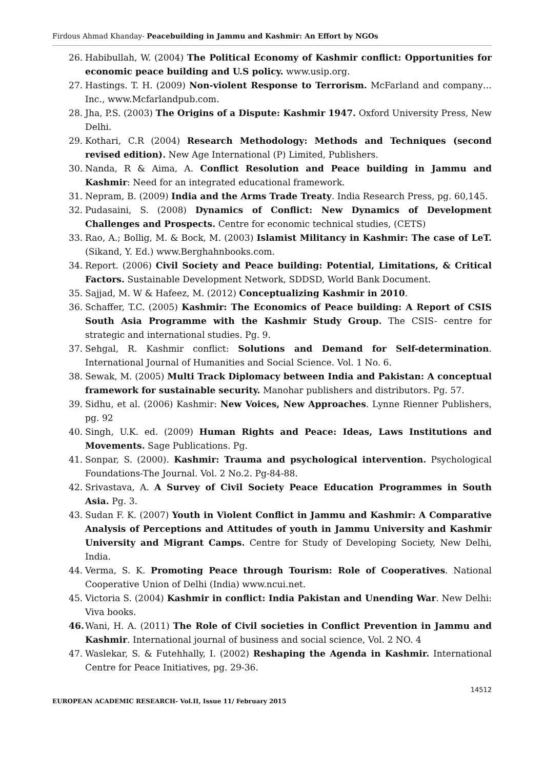Firdous Ahmad Khanday- Peacebuilding in Jammu and Kashmir: An Effort by NGOs
26. Habibullah, W. (2004) The Political Economy of Kashmir conflict: Opportunities for economic peace building and U.S policy. www.usip.org.
27. Hastings. T. H. (2009) Non-violent Response to Terrorism. McFarland and company…Inc., www.Mcfarlandpub.com.
28. Jha, P.S. (2003) The Origins of a Dispute: Kashmir 1947. Oxford University Press, New Delhi.
29. Kothari, C.R (2004) Research Methodology: Methods and Techniques (second revised edition). New Age International (P) Limited, Publishers.
30. Nanda, R & Aima, A. Conflict Resolution and Peace building in Jammu and Kashmir: Need for an integrated educational framework.
31. Nepram, B. (2009) India and the Arms Trade Treaty. India Research Press, pg. 60,145.
32. Pudasaini, S. (2008) Dynamics of Conflict: New Dynamics of Development Challenges and Prospects. Centre for economic technical studies, (CETS)
33. Rao, A.; Bollig, M. & Bock, M. (2003) Islamist Militancy in Kashmir: The case of LeT. (Sikand, Y. Ed.) www.Berghahnbooks.com.
34. Report. (2006) Civil Society and Peace building: Potential, Limitations, & Critical Factors. Sustainable Development Network, SDDSD, World Bank Document.
35. Sajjad, M. W & Hafeez, M. (2012) Conceptualizing Kashmir in 2010.
36. Schaffer, T.C. (2005) Kashmir: The Economics of Peace building: A Report of CSIS South Asia Programme with the Kashmir Study Group. The CSIS- centre for strategic and international studies. Pg. 9.
37. Sehgal, R. Kashmir conflict: Solutions and Demand for Self-determination. International Journal of Humanities and Social Science. Vol. 1 No. 6.
38. Sewak, M. (2005) Multi Track Diplomacy between India and Pakistan: A conceptual framework for sustainable security. Manohar publishers and distributors. Pg. 57.
39. Sidhu, et al. (2006) Kashmir: New Voices, New Approaches. Lynne Rienner Publishers, pg. 92
40. Singh, U.K. ed. (2009) Human Rights and Peace: Ideas, Laws Institutions and Movements. Sage Publications. Pg.
41. Sonpar, S. (2000). Kashmir: Trauma and psychological intervention. Psychological Foundations-The Journal. Vol. 2 No.2. Pg-84-88.
42. Srivastava, A. A Survey of Civil Society Peace Education Programmes in South Asia. Pg. 3.
43. Sudan F. K. (2007) Youth in Violent Conflict in Jammu and Kashmir: A Comparative Analysis of Perceptions and Attitudes of youth in Jammu University and Kashmir University and Migrant Camps. Centre for Study of Developing Society, New Delhi, India.
44. Verma, S. K. Promoting Peace through Tourism: Role of Cooperatives. National Cooperative Union of Delhi (India) www.ncui.net.
45. Victoria S. (2004) Kashmir in conflict: India Pakistan and Unending War. New Delhi: Viva books.
46. Wani, H. A. (2011) The Role of Civil societies in Conflict Prevention in Jammu and Kashmir. International journal of business and social science, Vol. 2 NO. 4
47. Waslekar, S. & Futehhally, I. (2002) Reshaping the Agenda in Kashmir. International Centre for Peace Initiatives, pg. 29-36.
14512
EUROPEAN ACADEMIC RESEARCH- Vol.II, Issue 11/ February 2015